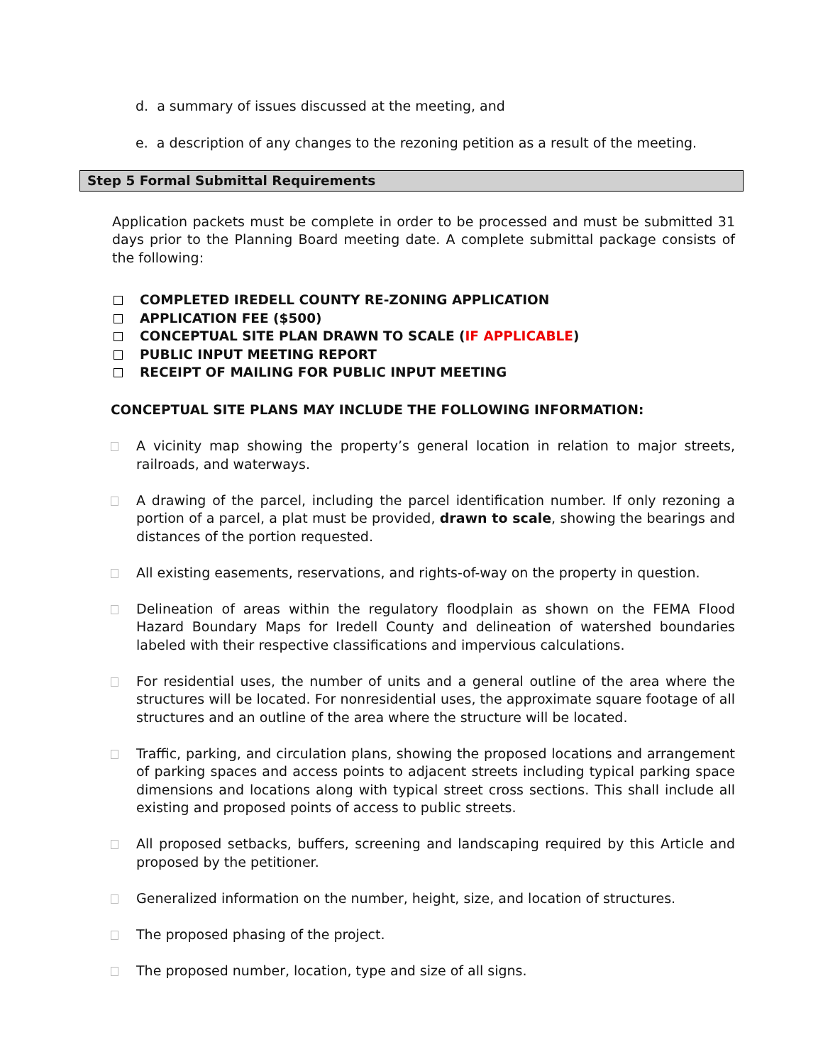d. a summary of issues discussed at the meeting, and
e. a description of any changes to the rezoning petition as a result of the meeting.
Step 5 Formal Submittal Requirements
Application packets must be complete in order to be processed and must be submitted 31 days prior to the Planning Board meeting date. A complete submittal package consists of the following:
COMPLETED IREDELL COUNTY RE-ZONING APPLICATION
APPLICATION FEE ($500)
CONCEPTUAL SITE PLAN DRAWN TO SCALE (IF APPLICABLE)
PUBLIC INPUT MEETING REPORT
RECEIPT OF MAILING FOR PUBLIC INPUT MEETING
CONCEPTUAL SITE PLANS MAY INCLUDE THE FOLLOWING INFORMATION:
A vicinity map showing the property’s general location in relation to major streets, railroads, and waterways.
A drawing of the parcel, including the parcel identification number. If only rezoning a portion of a parcel, a plat must be provided, drawn to scale, showing the bearings and distances of the portion requested.
All existing easements, reservations, and rights-of-way on the property in question.
Delineation of areas within the regulatory floodplain as shown on the FEMA Flood Hazard Boundary Maps for Iredell County and delineation of watershed boundaries labeled with their respective classifications and impervious calculations.
For residential uses, the number of units and a general outline of the area where the structures will be located. For nonresidential uses, the approximate square footage of all structures and an outline of the area where the structure will be located.
Traffic, parking, and circulation plans, showing the proposed locations and arrangement of parking spaces and access points to adjacent streets including typical parking space dimensions and locations along with typical street cross sections. This shall include all existing and proposed points of access to public streets.
All proposed setbacks, buffers, screening and landscaping required by this Article and proposed by the petitioner.
Generalized information on the number, height, size, and location of structures.
The proposed phasing of the project.
The proposed number, location, type and size of all signs.